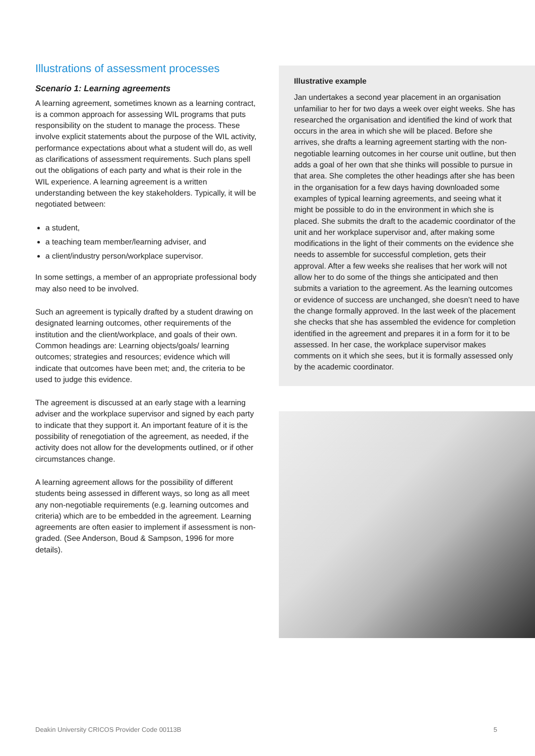Illustrations of assessment processes
Scenario 1: Learning agreements
A learning agreement, sometimes known as a learning contract, is a common approach for assessing WIL programs that puts responsibility on the student to manage the process. These involve explicit statements about the purpose of the WIL activity, performance expectations about what a student will do, as well as clarifications of assessment requirements. Such plans spell out the obligations of each party and what is their role in the WIL experience. A learning agreement is a written understanding between the key stakeholders. Typically, it will be negotiated between:
a student,
a teaching team member/learning adviser, and
a client/industry person/workplace supervisor.
In some settings, a member of an appropriate professional body may also need to be involved.
Such an agreement is typically drafted by a student drawing on designated learning outcomes, other requirements of the institution and the client/workplace, and goals of their own. Common headings are: Learning objects/goals/ learning outcomes; strategies and resources; evidence which will indicate that outcomes have been met; and, the criteria to be used to judge this evidence.
The agreement is discussed at an early stage with a learning adviser and the workplace supervisor and signed by each party to indicate that they support it. An important feature of it is the possibility of renegotiation of the agreement, as needed, if the activity does not allow for the developments outlined, or if other circumstances change.
A learning agreement allows for the possibility of different students being assessed in different ways, so long as all meet any non-negotiable requirements (e.g. learning outcomes and criteria) which are to be embedded in the agreement. Learning agreements are often easier to implement if assessment is non-graded. (See Anderson, Boud & Sampson, 1996 for more details).
Illustrative example
Jan undertakes a second year placement in an organisation unfamiliar to her for two days a week over eight weeks. She has researched the organisation and identified the kind of work that occurs in the area in which she will be placed. Before she arrives, she drafts a learning agreement starting with the non-negotiable learning outcomes in her course unit outline, but then adds a goal of her own that she thinks will possible to pursue in that area. She completes the other headings after she has been in the organisation for a few days having downloaded some examples of typical learning agreements, and seeing what it might be possible to do in the environment in which she is placed. She submits the draft to the academic coordinator of the unit and her workplace supervisor and, after making some modifications in the light of their comments on the evidence she needs to assemble for successful completion, gets their approval. After a few weeks she realises that her work will not allow her to do some of the things she anticipated and then submits a variation to the agreement. As the learning outcomes or evidence of success are unchanged, she doesn’t need to have the change formally approved. In the last week of the placement she checks that she has assembled the evidence for completion identified in the agreement and prepares it in a form for it to be assessed. In her case, the workplace supervisor makes comments on it which she sees, but it is formally assessed only by the academic coordinator.
Deakin University CRICOS Provider Code 00113B 5